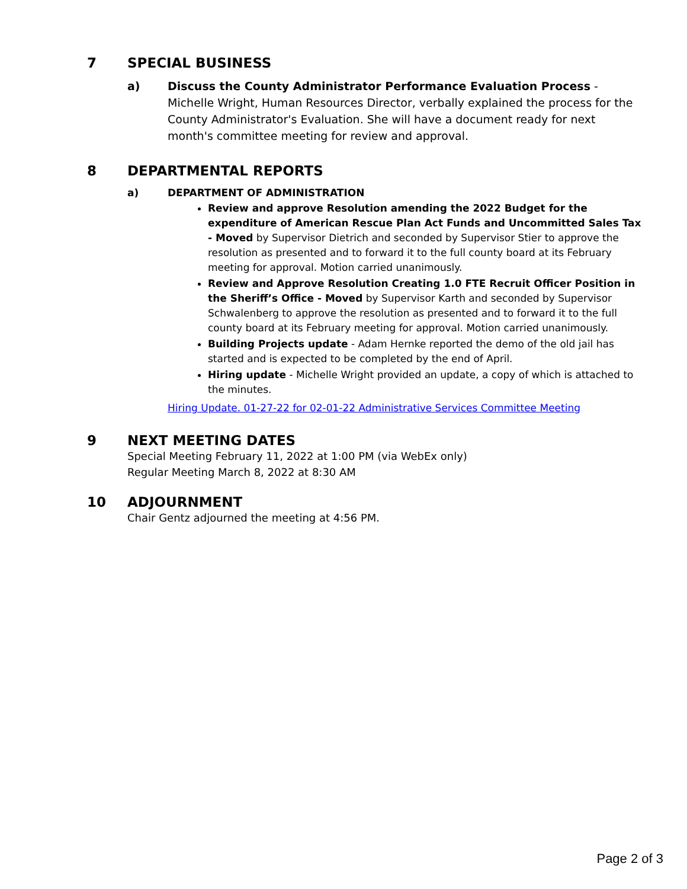7 SPECIAL BUSINESS
a) Discuss the County Administrator Performance Evaluation Process - Michelle Wright, Human Resources Director, verbally explained the process for the County Administrator's Evaluation. She will have a document ready for next month's committee meeting for review and approval.
8 DEPARTMENTAL REPORTS
a) DEPARTMENT OF ADMINISTRATION
Review and approve Resolution amending the 2022 Budget for the expenditure of American Rescue Plan Act Funds and Uncommitted Sales Tax - Moved by Supervisor Dietrich and seconded by Supervisor Stier to approve the resolution as presented and to forward it to the full county board at its February meeting for approval. Motion carried unanimously.
Review and Approve Resolution Creating 1.0 FTE Recruit Officer Position in the Sheriff’s Office - Moved by Supervisor Karth and seconded by Supervisor Schwalenberg to approve the resolution as presented and to forward it to the full county board at its February meeting for approval. Motion carried unanimously.
Building Projects update - Adam Hernke reported the demo of the old jail has started and is expected to be completed by the end of April.
Hiring update - Michelle Wright provided an update, a copy of which is attached to the minutes.
Hiring Update. 01-27-22 for 02-01-22 Administrative Services Committee Meeting
9 NEXT MEETING DATES
Special Meeting February 11, 2022 at 1:00 PM (via WebEx only)
Regular Meeting March 8, 2022 at 8:30 AM
10 ADJOURNMENT
Chair Gentz adjourned the meeting at 4:56 PM.
Page 2 of 3